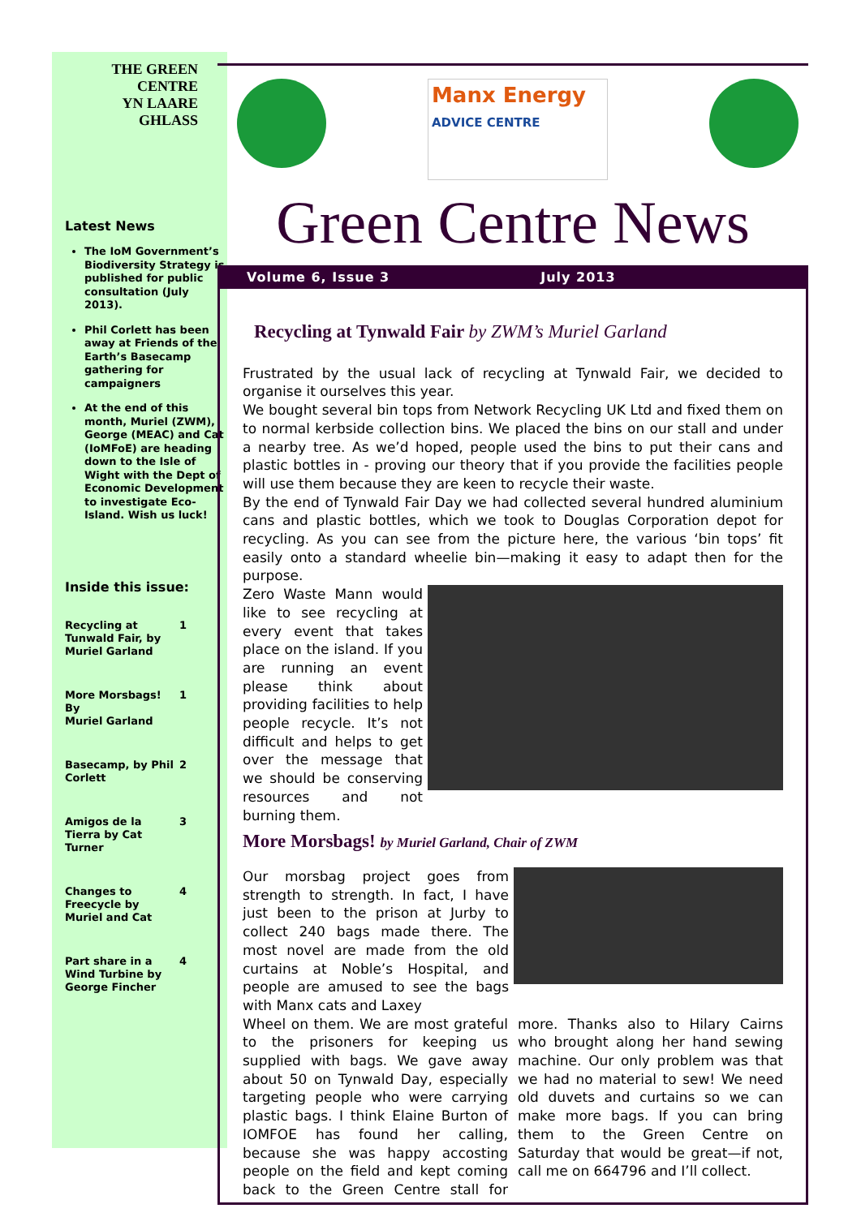THE GREEN
CENTRE
YN LAARE
GHLASS
Latest News
The IoM Government’s Biodiversity Strategy is published for public consultation (July 2013).
Phil Corlett has been away at Friends of the Earth’s Basecamp gathering for campaigners
At the end of this month, Muriel (ZWM), George (MEAC) and Cat (IoMFoE) are heading down to the Isle of Wight with the Dept of Economic Development to investigate Eco-Island. Wish us luck!
Inside this issue:
Recycling at
Tunwald Fair, by
Muriel Garland 1
More Morsbags! By
Muriel Garland 1
Basecamp, by Phil
Corlett 2
Amigos de la
Tierra by Cat
Turner 3
Changes to
Freecycle by
Muriel and Cat 4
Part share in a
Wind Turbine by
George Fincher 4
Manx Energy
ADVICE CENTRE
Green Centre News
Volume 6, Issue 3 July 2013
Recycling at Tynwald Fair by ZWM’s Muriel Garland
Frustrated by the usual lack of recycling at Tynwald Fair, we decided to organise it ourselves this year.
We bought several bin tops from Network Recycling UK Ltd and fixed them on to normal kerbside collection bins. We placed the bins on our stall and under a nearby tree. As we’d hoped, people used the bins to put their cans and plastic bottles in - proving our theory that if you provide the facilities people will use them because they are keen to recycle their waste.
By the end of Tynwald Fair Day we had collected several hundred aluminium cans and plastic bottles, which we took to Douglas Corporation depot for recycling. As you can see from the picture here, the various ‘bin tops’ fit easily onto a standard wheelie bin—making it easy to adapt then for the purpose.
Zero Waste Mann would like to see recycling at every event that takes place on the island. If you are running an event please think about providing facilities to help people recycle. It’s not difficult and helps to get over the message that we should be conserving resources and not burning them.
More Morsbags! by Muriel Garland, Chair of ZWM
Our morsbag project goes from strength to strength. In fact, I have just been to the prison at Jurby to collect 240 bags made there. The most novel are made from the old curtains at Noble’s Hospital, and people are amused to see the bags with Manx cats and Laxey
Wheel on them. We are most grateful to the prisoners for keeping us supplied with bags. We gave away about 50 on Tynwald Day, especially targeting people who were carrying plastic bags. I think Elaine Burton of IOMFOE has found her calling, because she was happy accosting people on the field and kept coming back to the Green Centre stall for more. Thanks also to Hilary Cairns who brought along her hand sewing machine. Our only problem was that we had no material to sew! We need old duvets and curtains so we can make more bags. If you can bring them to the Green Centre on Saturday that would be great—if not, call me on 664796 and I’ll collect.